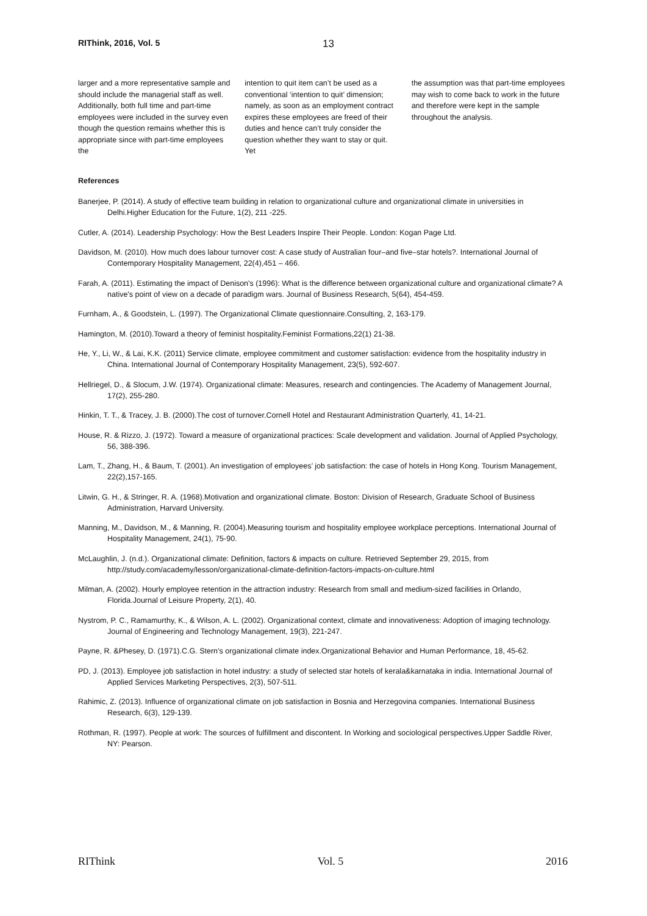RIThink, 2016, Vol. 5 13
larger and a more representative sample and should include the managerial staff as well. Additionally, both full time and part-time employees were included in the survey even though the question remains whether this is appropriate since with part-time employees the
intention to quit item can’t be used as a conventional ‘intention to quit’ dimension; namely, as soon as an employment contract expires these employees are freed of their duties and hence can’t truly consider the question whether they want to stay or quit. Yet
the assumption was that part-time employees may wish to come back to work in the future and therefore were kept in the sample throughout the analysis.
References
Banerjee, P. (2014). A study of effective team building in relation to organizational culture and organizational climate in universities in Delhi.Higher Education for the Future, 1(2), 211 -225.
Cutler, A. (2014). Leadership Psychology: How the Best Leaders Inspire Their People. London: Kogan Page Ltd.
Davidson, M. (2010). How much does labour turnover cost: A case study of Australian four–and five–star hotels?. International Journal of Contemporary Hospitality Management, 22(4),451 – 466.
Farah, A. (2011). Estimating the impact of Denison's (1996): What is the difference between organizational culture and organizational climate? A native's point of view on a decade of paradigm wars. Journal of Business Research, 5(64), 454-459.
Furnham, A., & Goodstein, L. (1997). The Organizational Climate questionnaire.Consulting, 2, 163-179.
Hamington, M. (2010).Toward a theory of feminist hospitality.Feminist Formations,22(1) 21-38.
He, Y., Li, W., & Lai, K.K. (2011) Service climate, employee commitment and customer satisfaction: evidence from the hospitality industry in China. International Journal of Contemporary Hospitality Management, 23(5), 592-607.
Hellriegel, D., & Slocum, J.W. (1974). Organizational climate: Measures, research and contingencies. The Academy of Management Journal, 17(2), 255-280.
Hinkin, T. T., & Tracey, J. B. (2000).The cost of turnover.Cornell Hotel and Restaurant Administration Quarterly, 41, 14-21.
House, R. & Rizzo, J. (1972). Toward a measure of organizational practices: Scale development and validation. Journal of Applied Psychology, 56, 388-396.
Lam, T., Zhang, H., & Baum, T. (2001). An investigation of employees’ job satisfaction: the case of hotels in Hong Kong. Tourism Management, 22(2),157-165.
Litwin, G. H., & Stringer, R. A. (1968).Motivation and organizational climate. Boston: Division of Research, Graduate School of Business Administration, Harvard University.
Manning, M., Davidson, M., & Manning, R. (2004).Measuring tourism and hospitality employee workplace perceptions. International Journal of Hospitality Management, 24(1), 75-90.
McLaughlin, J. (n.d.). Organizational climate: Definition, factors & impacts on culture. Retrieved September 29, 2015, from http://study.com/academy/lesson/organizational-climate-definition-factors-impacts-on-culture.html
Milman, A. (2002). Hourly employee retention in the attraction industry: Research from small and medium-sized facilities in Orlando, Florida.Journal of Leisure Property, 2(1), 40.
Nystrom, P. C., Ramamurthy, K., & Wilson, A. L. (2002). Organizational context, climate and innovativeness: Adoption of imaging technology. Journal of Engineering and Technology Management, 19(3), 221-247.
Payne, R. &Phesey, D. (1971).C.G. Stern’s organizational climate index.Organizational Behavior and Human Performance, 18, 45-62.
PD, J. (2013). Employee job satisfaction in hotel industry: a study of selected star hotels of kerala&karnataka in india. International Journal of Applied Services Marketing Perspectives, 2(3), 507-511.
Rahimic, Z. (2013). Influence of organizational climate on job satisfaction in Bosnia and Herzegovina companies. International Business Research, 6(3), 129-139.
Rothman, R. (1997). People at work: The sources of fulfillment and discontent. In Working and sociological perspectives.Upper Saddle River, NY: Pearson.
RIThink Vol. 5 2016